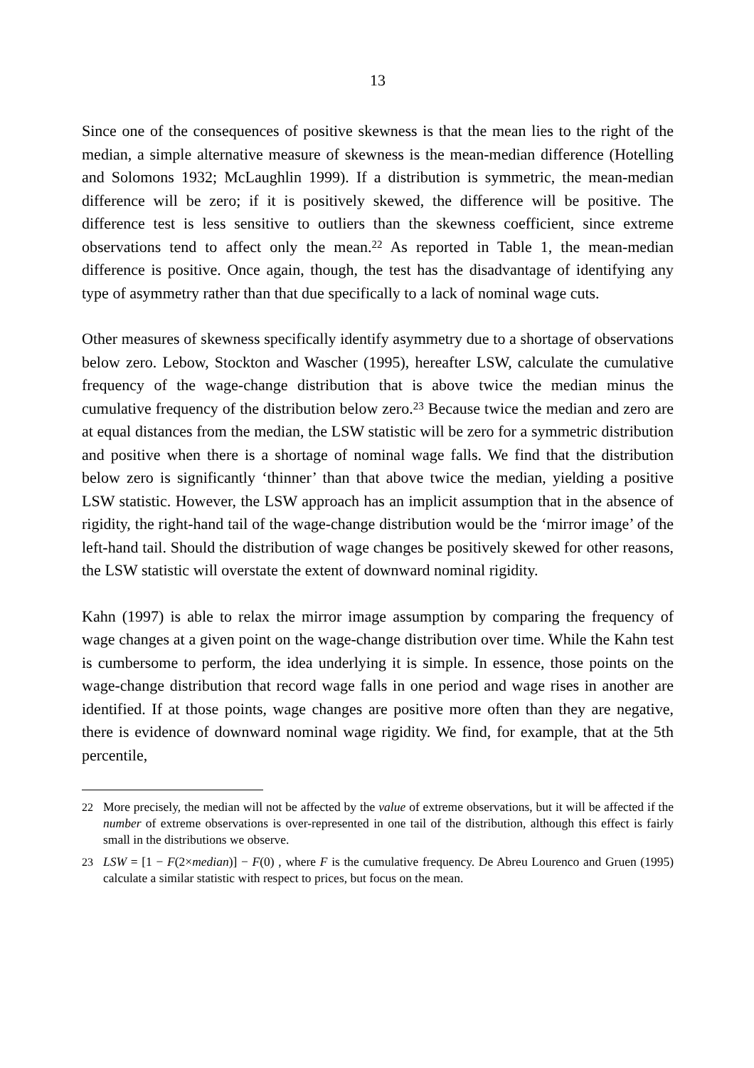13
Since one of the consequences of positive skewness is that the mean lies to the right of the median, a simple alternative measure of skewness is the mean-median difference (Hotelling and Solomons 1932; McLaughlin 1999). If a distribution is symmetric, the mean-median difference will be zero; if it is positively skewed, the difference will be positive. The difference test is less sensitive to outliers than the skewness coefficient, since extreme observations tend to affect only the mean.<sup>22</sup> As reported in Table 1, the mean-median difference is positive. Once again, though, the test has the disadvantage of identifying any type of asymmetry rather than that due specifically to a lack of nominal wage cuts.
Other measures of skewness specifically identify asymmetry due to a shortage of observations below zero. Lebow, Stockton and Wascher (1995), hereafter LSW, calculate the cumulative frequency of the wage-change distribution that is above twice the median minus the cumulative frequency of the distribution below zero.<sup>23</sup> Because twice the median and zero are at equal distances from the median, the LSW statistic will be zero for a symmetric distribution and positive when there is a shortage of nominal wage falls. We find that the distribution below zero is significantly ‘thinner’ than that above twice the median, yielding a positive LSW statistic. However, the LSW approach has an implicit assumption that in the absence of rigidity, the right-hand tail of the wage-change distribution would be the ‘mirror image’ of the left-hand tail. Should the distribution of wage changes be positively skewed for other reasons, the LSW statistic will overstate the extent of downward nominal rigidity.
Kahn (1997) is able to relax the mirror image assumption by comparing the frequency of wage changes at a given point on the wage-change distribution over time. While the Kahn test is cumbersome to perform, the idea underlying it is simple. In essence, those points on the wage-change distribution that record wage falls in one period and wage rises in another are identified. If at those points, wage changes are positive more often than they are negative, there is evidence of downward nominal wage rigidity. We find, for example, that at the 5th percentile,
22 More precisely, the median will not be affected by the value of extreme observations, but it will be affected if the number of extreme observations is over-represented in one tail of the distribution, although this effect is fairly small in the distributions we observe.
23 LSW = [1 − F(2×median)] − F(0) , where F is the cumulative frequency. De Abreu Lourenco and Gruen (1995) calculate a similar statistic with respect to prices, but focus on the mean.